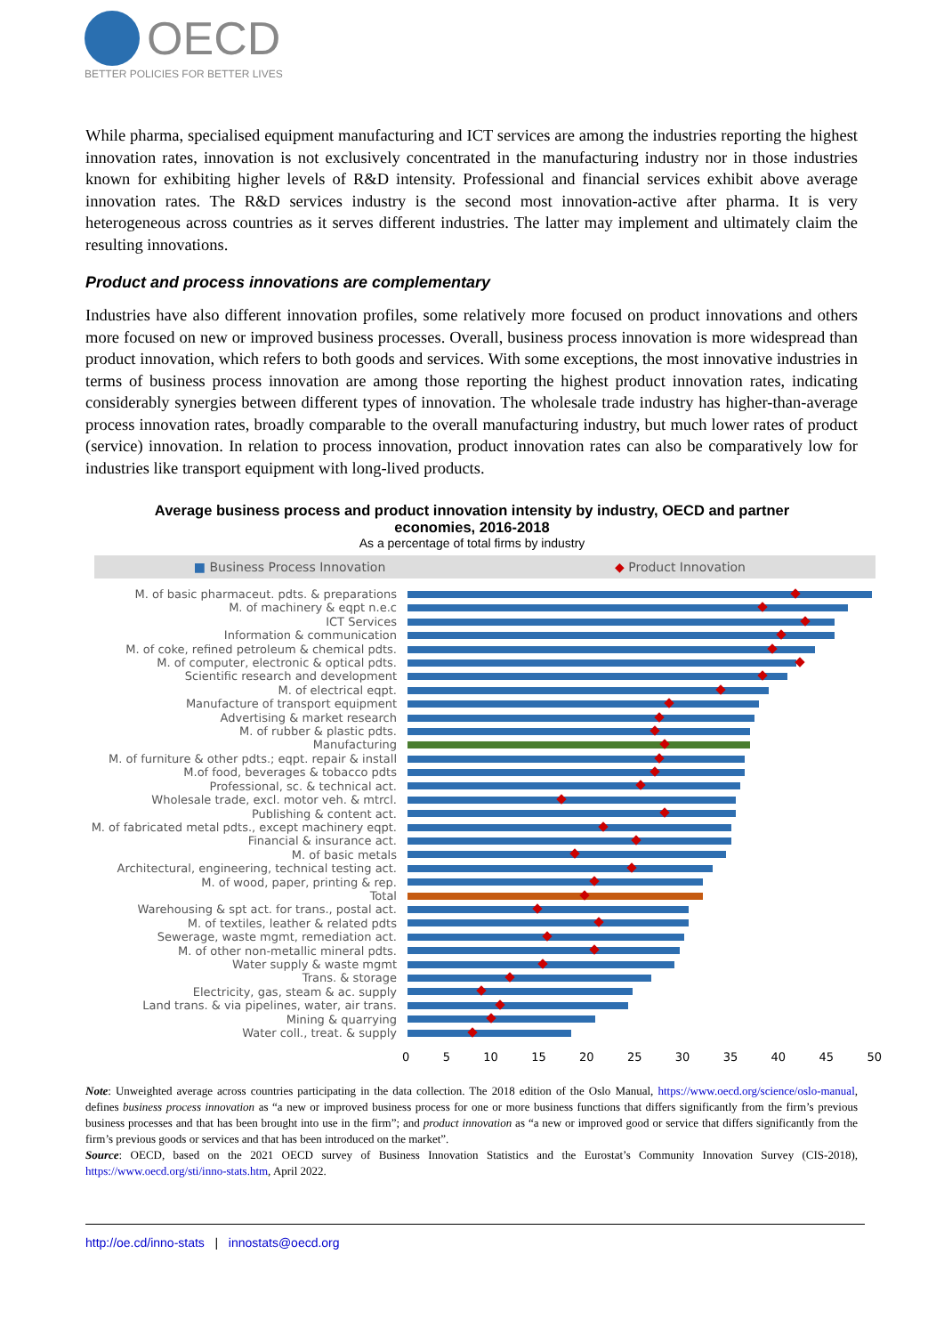OECD
BETTER POLICIES FOR BETTER LIVES
While pharma, specialised equipment manufacturing and ICT services are among the industries reporting the highest innovation rates, innovation is not exclusively concentrated in the manufacturing industry nor in those industries known for exhibiting higher levels of R&D intensity. Professional and financial services exhibit above average innovation rates. The R&D services industry is the second most innovation-active after pharma. It is very heterogeneous across countries as it serves different industries. The latter may implement and ultimately claim the resulting innovations.
Product and process innovations are complementary
Industries have also different innovation profiles, some relatively more focused on product innovations and others more focused on new or improved business processes. Overall, business process innovation is more widespread than product innovation, which refers to both goods and services. With some exceptions, the most innovative industries in terms of business process innovation are among those reporting the highest product innovation rates, indicating considerably synergies between different types of innovation. The wholesale trade industry has higher-than-average process innovation rates, broadly comparable to the overall manufacturing industry, but much lower rates of product (service) innovation. In relation to process innovation, product innovation rates can also be comparatively low for industries like transport equipment with long-lived products.
Average business process and product innovation intensity by industry, OECD and partner economies, 2016-2018
As a percentage of total firms by industry
■ Business Process Innovation ◆ Product Innovation
M. of basic pharmaceut. pdts. & preparations
M. of machinery & eqpt n.e.c
ICT Services
Information & communication
M. of coke, refined petroleum & chemical pdts.
M. of computer, electronic & optical pdts.
Scientific research and development
M. of electrical eqpt.
Manufacture of transport equipment
Advertising & market research
M. of rubber & plastic pdts.
Manufacturing
M. of furniture & other pdts.; eqpt. repair & install
M.of food, beverages & tobacco pdts
Professional, sc. & technical act.
Wholesale trade, excl. motor veh. & mtrcl.
Publishing & content act.
M. of fabricated metal pdts., except machinery eqpt.
Financial & insurance act.
M. of basic metals
Architectural, engineering, technical testing act.
M. of wood, paper, printing & rep.
Total
Warehousing & spt act. for trans., postal act.
M. of textiles, leather & related pdts
Sewerage, waste mgmt, remediation act.
M. of other non-metallic mineral pdts.
Water supply & waste mgmt
Trans. & storage
Electricity, gas, steam & ac. supply
Land trans. & via pipelines, water, air trans.
Mining & quarrying
Water coll., treat. & supply
0 5 10 15 20 25 30 35 40 45 50
Note: Unweighted average across countries participating in the data collection. The 2018 edition of the Oslo Manual, https://www.oecd.org/science/oslo-manual, defines business process innovation as “a new or improved business process for one or more business functions that differs significantly from the firm’s previous business processes and that has been brought into use in the firm”; and product innovation as “a new or improved good or service that differs significantly from the firm’s previous goods or services and that has been introduced on the market”.
Source: OECD, based on the 2021 OECD survey of Business Innovation Statistics and the Eurostat’s Community Innovation Survey (CIS-2018), https://www.oecd.org/sti/inno-stats.htm, April 2022.
http://oe.cd/inno-stats | innostats@oecd.org